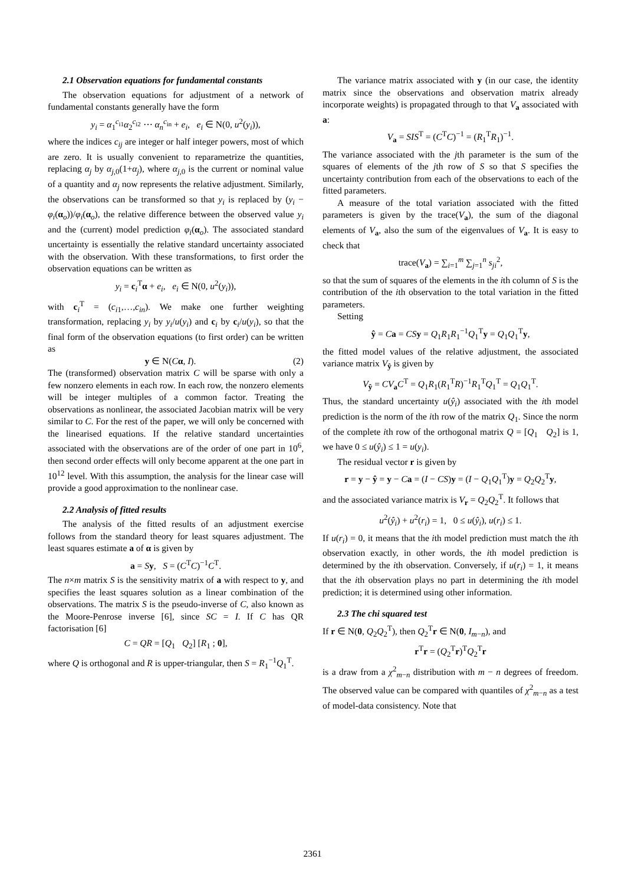2.1 Observation equations for fundamental constants
The observation equations for adjustment of a network of fundamental constants generally have the form
y<sub>i</sub> = α<sub>1</sub><sup>c<sub>i1</sub></sup>α<sub>2</sub><sup>c<sub>i2</sub></sup> ⋯ α<sub>n</sub><sup>c<sub>in</sub></sup> + e<sub>i</sub>, e<sub>i</sub> ∈ N(0, u<sup>2</sup>(y<sub>i</sub>)),
where the indices c<sub>ij</sub> are integer or half integer powers, most of which are zero. It is usually convenient to reparametrize the quantities, replacing α<sub>j</sub> by α<sub>j,0</sub>(1+α<sub>j</sub>), where α<sub>j,0</sub> is the current or nominal value of a quantity and α<sub>j</sub> now represents the relative adjustment. Similarly, the observations can be transformed so that y<sub>i</sub> is replaced by (y<sub>i</sub> − φ<sub>i</sub>(α<sub>o</sub>))/φ<sub>i</sub>(α<sub>o</sub>), the relative difference between the observed value y<sub>i</sub> and the (current) model prediction φ<sub>i</sub>(α<sub>o</sub>). The associated standard uncertainty is essentially the relative standard uncertainty associated with the observation. With these transformations, to first order the observation equations can be written as
y<sub>i</sub> = c<sub>i</sub><sup>T</sup>α + e<sub>i</sub>, e<sub>i</sub> ∈ N(0, u<sup>2</sup>(y<sub>i</sub>)),
with c<sub>i</sub><sup>T</sup> = (c<sub>i1</sub>,…,c<sub>in</sub>). We make one further weighting transformation, replacing y<sub>i</sub> by y<sub>i</sub>/u(y<sub>i</sub>) and c<sub>i</sub> by c<sub>i</sub>/u(y<sub>i</sub>), so that the final form of the observation equations (to first order) can be written as
y ∈ N(Cα, I). (2)
The (transformed) observation matrix C will be sparse with only a few nonzero elements in each row. In each row, the nonzero elements will be integer multiples of a common factor. Treating the observations as nonlinear, the associated Jacobian matrix will be very similar to C. For the rest of the paper, we will only be concerned with the linearised equations. If the relative standard uncertainties associated with the observations are of the order of one part in 10<sup>6</sup>, then second order effects will only become apparent at the one part in 10<sup>12</sup> level. With this assumption, the analysis for the linear case will provide a good approximation to the nonlinear case.
2.2 Analysis of fitted results
The analysis of the fitted results of an adjustment exercise follows from the standard theory for least squares adjustment. The least squares estimate a of α is given by
a = Sy, S = (C<sup>T</sup>C)<sup>−1</sup>C<sup>T</sup>.
The n×m matrix S is the sensitivity matrix of a with respect to y, and specifies the least squares solution as a linear combination of the observations. The matrix S is the pseudo-inverse of C, also known as the Moore-Penrose inverse [6], since SC = I. If C has QR factorisation [6]
C = QR = [Q<sub>1</sub> Q<sub>2</sub>] [R<sub>1</sub> ; 0],
where Q is orthogonal and R is upper-triangular, then S = R<sub>1</sub><sup>−1</sup>Q<sub>1</sub><sup>T</sup>.
The variance matrix associated with y (in our case, the identity matrix since the observations and observation matrix already incorporate weights) is propagated through to that V<sub>a</sub> associated with a:
V<sub>a</sub> = SIS<sup>T</sup> = (C<sup>T</sup>C)<sup>−1</sup> = (R<sub>1</sub><sup>T</sup>R<sub>1</sub>)<sup>−1</sup>.
The variance associated with the jth parameter is the sum of the squares of elements of the jth row of S so that S specifies the uncertainty contribution from each of the observations to each of the fitted parameters.
A measure of the total variation associated with the fitted parameters is given by the trace(V<sub>a</sub>), the sum of the diagonal elements of V<sub>a</sub>, also the sum of the eigenvalues of V<sub>a</sub>. It is easy to check that
trace(V<sub>a</sub>) = ∑<sub>i=1</sub><sup>m</sup> ∑<sub>j=1</sub><sup>n</sup> s<sub>ji</sub><sup>2</sup>,
so that the sum of squares of the elements in the ith column of S is the contribution of the ith observation to the total variation in the fitted parameters.
Setting
ŷ = Ca = CS y = Q<sub>1</sub>R<sub>1</sub>R<sub>1</sub><sup>−1</sup>Q<sub>1</sub><sup>T</sup>y = Q<sub>1</sub>Q<sub>1</sub><sup>T</sup>y,
the fitted model values of the relative adjustment, the associated variance matrix V<sub>ŷ</sub> is given by
V<sub>ŷ</sub> = CV<sub>a</sub>C<sup>T</sup> = Q<sub>1</sub>R<sub>1</sub>(R<sub>1</sub><sup>T</sup>R)<sup>−1</sup>R<sub>1</sub><sup>T</sup>Q<sub>1</sub><sup>T</sup> = Q<sub>1</sub>Q<sub>1</sub><sup>T</sup>.
Thus, the standard uncertainty u(ŷ<sub>i</sub>) associated with the ith model prediction is the norm of the ith row of the matrix Q<sub>1</sub>. Since the norm of the complete ith row of the orthogonal matrix Q = [Q<sub>1</sub> Q<sub>2</sub>] is 1, we have 0 ≤ u(ŷ<sub>i</sub>) ≤ 1 = u(y<sub>i</sub>).
The residual vector r is given by
r = y − ŷ = y − Ca = (I − CS)y = (I − Q<sub>1</sub>Q<sub>1</sub><sup>T</sup>)y = Q<sub>2</sub>Q<sub>2</sub><sup>T</sup>y,
and the associated variance matrix is V<sub>r</sub> = Q<sub>2</sub>Q<sub>2</sub><sup>T</sup>. It follows that
u<sup>2</sup>(ŷ<sub>i</sub>) + u<sup>2</sup>(r<sub>i</sub>) = 1, 0 ≤ u(ŷ<sub>i</sub>), u(r<sub>i</sub>) ≤ 1.
If u(r<sub>i</sub>) = 0, it means that the ith model prediction must match the ith observation exactly, in other words, the ith model prediction is determined by the ith observation. Conversely, if u(r<sub>i</sub>) = 1, it means that the ith observation plays no part in determining the ith model prediction; it is determined using other information.
2.3 The chi squared test
If r ∈ N(0, Q<sub>2</sub>Q<sub>2</sub><sup>T</sup>), then Q<sub>2</sub><sup>T</sup>r ∈ N(0, I<sub>m−n</sub>), and
r<sup>T</sup>r = (Q<sub>2</sub><sup>T</sup>r)<sup>T</sup>Q<sub>2</sub><sup>T</sup>r
is a draw from a χ<sup>2</sup><sub>m−n</sub> distribution with m − n degrees of freedom. The observed value can be compared with quantiles of χ<sup>2</sup><sub>m−n</sub> as a test of model-data consistency. Note that
2361